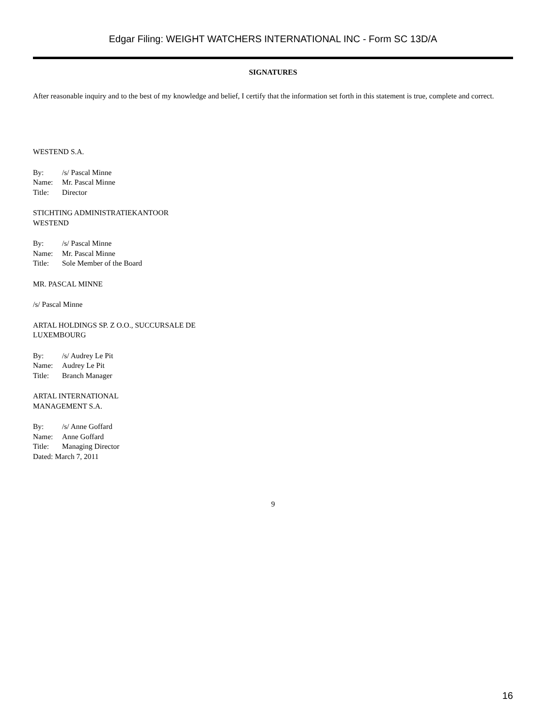Edgar Filing: WEIGHT WATCHERS INTERNATIONAL INC - Form SC 13D/A
SIGNATURES
After reasonable inquiry and to the best of my knowledge and belief, I certify that the information set forth in this statement is true, complete and correct.
WESTEND S.A.
By: /s/ Pascal Minne Name: Mr. Pascal Minne Title: Director
STICHTING ADMINISTRATIEKANTOOR
WESTEND
By: /s/ Pascal Minne Name: Mr. Pascal Minne Title: Sole Member of the Board
MR. PASCAL MINNE
/s/ Pascal Minne
ARTAL HOLDINGS SP. Z O.O., SUCCURSALE DE
LUXEMBOURG
By: /s/ Audrey Le Pit Name: Audrey Le Pit Title: Branch Manager
ARTAL INTERNATIONAL
MANAGEMENT S.A.
By: /s/ Anne Goffard Name: Anne Goffard Title: Managing Director
Dated: March 7, 2011
9
16